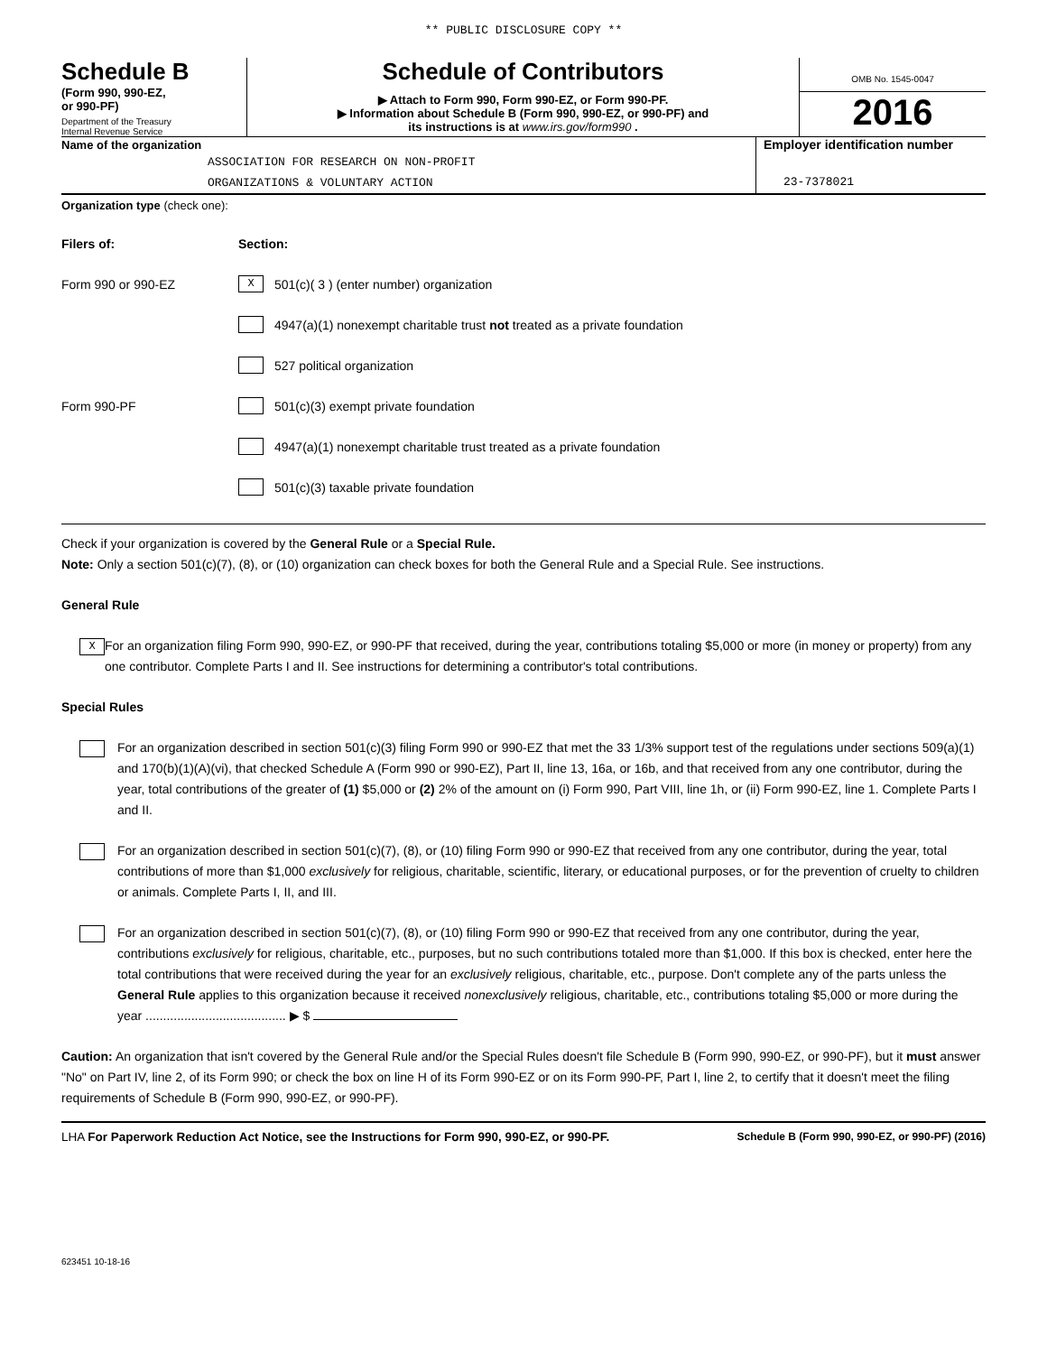** PUBLIC DISCLOSURE COPY **
Schedule B
(Form 990, 990-EZ,
or 990-PF)
Department of the Treasury
Internal Revenue Service
Schedule of Contributors
▶ Attach to Form 990, Form 990-EZ, or Form 990-PF.
▶ Information about Schedule B (Form 990, 990-EZ, or 990-PF) and
its instructions is at www.irs.gov/form990 .
OMB No. 1545-0047
2016
Name of the organization
ASSOCIATION FOR RESEARCH ON NON-PROFIT
ORGANIZATIONS & VOLUNTARY ACTION
Employer identification number
23-7378021
Organization type (check one):
Filers of: Section:
Form 990 or 990-EZ X 501(c)( 3 ) (enter number) organization
4947(a)(1) nonexempt charitable trust not treated as a private foundation
527 political organization
Form 990-PF 501(c)(3) exempt private foundation
4947(a)(1) nonexempt charitable trust treated as a private foundation
501(c)(3) taxable private foundation
Check if your organization is covered by the General Rule or a Special Rule.
Note: Only a section 501(c)(7), (8), or (10) organization can check boxes for both the General Rule and a Special Rule. See instructions.
General Rule
X
For an organization filing Form 990, 990-EZ, or 990-PF that received, during the year, contributions totaling $5,000 or more (in money or property) from any one contributor. Complete Parts I and II. See instructions for determining a contributor's total contributions.
Special Rules
For an organization described in section 501(c)(3) filing Form 990 or 990-EZ that met the 33 1/3% support test of the regulations under sections 509(a)(1) and 170(b)(1)(A)(vi), that checked Schedule A (Form 990 or 990-EZ), Part II, line 13, 16a, or 16b, and that received from any one contributor, during the year, total contributions of the greater of (1) $5,000 or (2) 2% of the amount on (i) Form 990, Part VIII, line 1h, or (ii) Form 990-EZ, line 1. Complete Parts I and II.
For an organization described in section 501(c)(7), (8), or (10) filing Form 990 or 990-EZ that received from any one contributor, during the year, total contributions of more than $1,000 exclusively for religious, charitable, scientific, literary, or educational purposes, or for the prevention of cruelty to children or animals. Complete Parts I, II, and III.
For an organization described in section 501(c)(7), (8), or (10) filing Form 990 or 990-EZ that received from any one contributor, during the year, contributions exclusively for religious, charitable, etc., purposes, but no such contributions totaled more than $1,000. If this box is checked, enter here the total contributions that were received during the year for an exclusively religious, charitable, etc., purpose. Don't complete any of the parts unless the General Rule applies to this organization because it received nonexclusively religious, charitable, etc., contributions totaling $5,000 or more during the year ........................................ ▶ $
Caution: An organization that isn't covered by the General Rule and/or the Special Rules doesn't file Schedule B (Form 990, 990-EZ, or 990-PF), but it must answer "No" on Part IV, line 2, of its Form 990; or check the box on line H of its Form 990-EZ or on its Form 990-PF, Part I, line 2, to certify that it doesn't meet the filing requirements of Schedule B (Form 990, 990-EZ, or 990-PF).
LHA For Paperwork Reduction Act Notice, see the Instructions for Form 990, 990-EZ, or 990-PF. Schedule B (Form 990, 990-EZ, or 990-PF) (2016)
623451 10-18-16